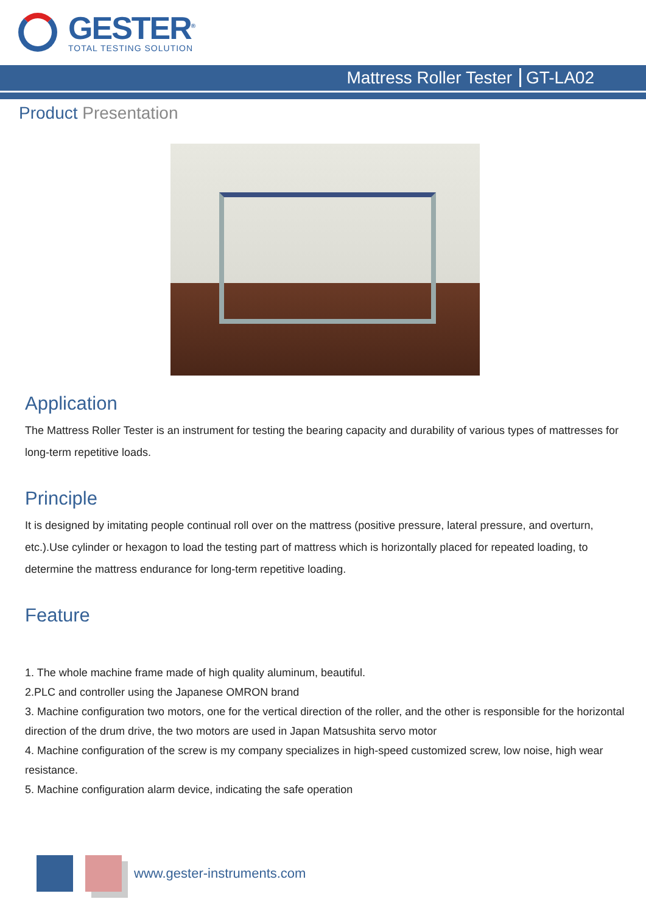GESTER<sup>®</sup>
TOTAL TESTING SOLUTION
Mattress Roller Tester GT-LA02
Product Presentation
Application
The Mattress Roller Tester is an instrument for testing the bearing capacity and durability of various types of mattresses for long-term repetitive loads.
Principle
It is designed by imitating people continual roll over on the mattress (positive pressure, lateral pressure, and overturn, etc.).Use cylinder or hexagon to load the testing part of mattress which is horizontally placed for repeated loading, to determine the mattress endurance for long-term repetitive loading.
Feature
1. The whole machine frame made of high quality aluminum, beautiful.
2.PLC and controller using the Japanese OMRON brand
3. Machine configuration two motors, one for the vertical direction of the roller, and the other is responsible for the horizontal direction of the drum drive, the two motors are used in Japan Matsushita servo motor
4. Machine configuration of the screw is my company specializes in high-speed customized screw, low noise, high wear resistance.
5. Machine configuration alarm device, indicating the safe operation
www.gester-instruments.com